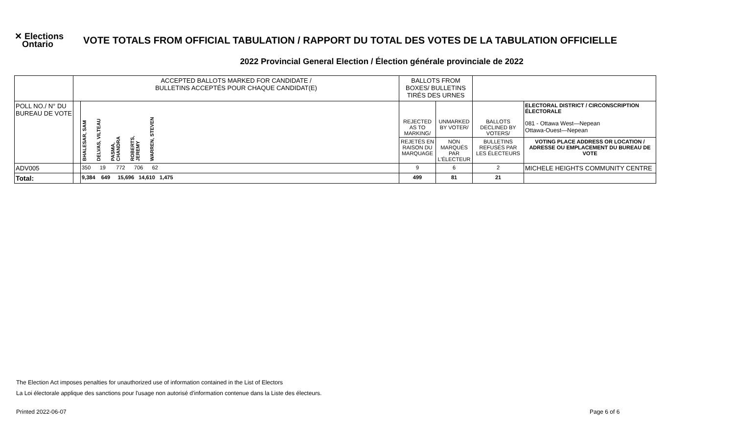✕ Elections
Ontario
VOTE TOTALS FROM OFFICIAL TABULATION / RAPPORT DU TOTAL DES VOTES DE LA TABULATION OFFICIELLE
2022 Provincial General Election / Élection générale provinciale de 2022
| | ACCEPTED BALLOTS MARKED FOR CANDIDATE / BULLETINS ACCEPTÉS POUR CHAQUE CANDIDAT(E) | | BALLOTS FROM BOXES/ BULLETINS TIRÉS DES URNES | | | |
| POLL NO./ N° DU BUREAU DE VOTE | | BHALESAR, SAM DELVAS, VILTEAU PASMA, CHANDRA ROBERTS, JEREMY WARREN, STEVEN | REJECTED AS TO MARKING/ | UNMARKED BY VOTER/ | BALLOTS DECLINED BY VOTERS/ | ELECTORAL DISTRICT / CIRCONSCRIPTION ÉLECTORALE 081 - Ottawa West—Nepean Ottawa-Ouest—Nepean |
| | | | REJETÉS EN RAISON DU MARQUAGE | NON MARQUÉS PAR L'ÉLECTEUR | BULLETINS REFUSÉS PAR LES ÉLECTEURS | VOTING PLACE ADDRESS OR LOCATION / ADRESSE OU EMPLACEMENT DU BUREAU DE VOTE |
| ADV005 | | 350 19 772 706 62 | 9 | 6 | 2 | MICHELE HEIGHTS COMMUNITY CENTRE |
| Total: | | 9,384 649 15,696 14,610 1,475 | 499 | 81 | 21 | |
The Election Act imposes penalties for unauthorized use of information contained in the List of Electors
La Loi électorale applique des sanctions pour l'usage non autorisé d'information contenue dans la Liste des électeurs.
Printed 2022-06-07 Page 6 of 6